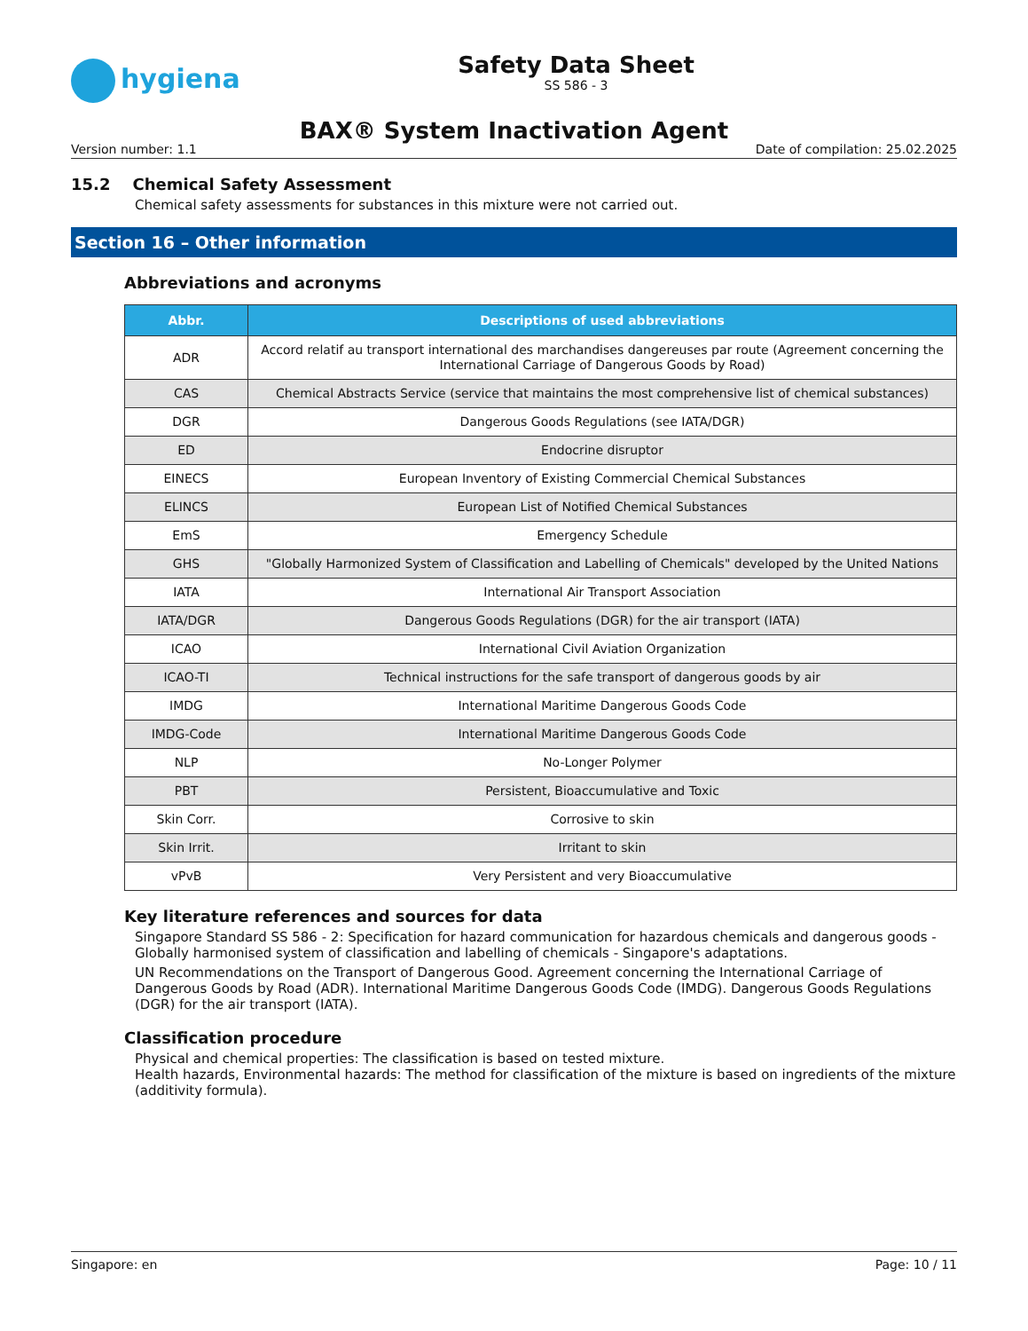hygiena
Safety Data Sheet
SS 586 - 3
BAX® System Inactivation Agent
Version number: 1.1 Date of compilation: 25.02.2025
15.2 Chemical Safety Assessment
Chemical safety assessments for substances in this mixture were not carried out.
Section 16 – Other information
Abbreviations and acronyms
| Abbr. | Descriptions of used abbreviations |
| --- | --- |
| ADR | Accord relatif au transport international des marchandises dangereuses par route (Agreement concerning the International Carriage of Dangerous Goods by Road) |
| CAS | Chemical Abstracts Service (service that maintains the most comprehensive list of chemical substances) |
| DGR | Dangerous Goods Regulations (see IATA/DGR) |
| ED | Endocrine disruptor |
| EINECS | European Inventory of Existing Commercial Chemical Substances |
| ELINCS | European List of Notified Chemical Substances |
| EmS | Emergency Schedule |
| GHS | "Globally Harmonized System of Classification and Labelling of Chemicals" developed by the United Nations |
| IATA | International Air Transport Association |
| IATA/DGR | Dangerous Goods Regulations (DGR) for the air transport (IATA) |
| ICAO | International Civil Aviation Organization |
| ICAO-TI | Technical instructions for the safe transport of dangerous goods by air |
| IMDG | International Maritime Dangerous Goods Code |
| IMDG-Code | International Maritime Dangerous Goods Code |
| NLP | No-Longer Polymer |
| PBT | Persistent, Bioaccumulative and Toxic |
| Skin Corr. | Corrosive to skin |
| Skin Irrit. | Irritant to skin |
| vPvB | Very Persistent and very Bioaccumulative |
Key literature references and sources for data
Singapore Standard SS 586 - 2: Specification for hazard communication for hazardous chemicals and dangerous goods - Globally harmonised system of classification and labelling of chemicals - Singapore's adaptations.
UN Recommendations on the Transport of Dangerous Good. Agreement concerning the International Carriage of Dangerous Goods by Road (ADR). International Maritime Dangerous Goods Code (IMDG). Dangerous Goods Regulations (DGR) for the air transport (IATA).
Classification procedure
Physical and chemical properties: The classification is based on tested mixture.
Health hazards, Environmental hazards: The method for classification of the mixture is based on ingredients of the mixture (additivity formula).
Singapore: en Page: 10 / 11